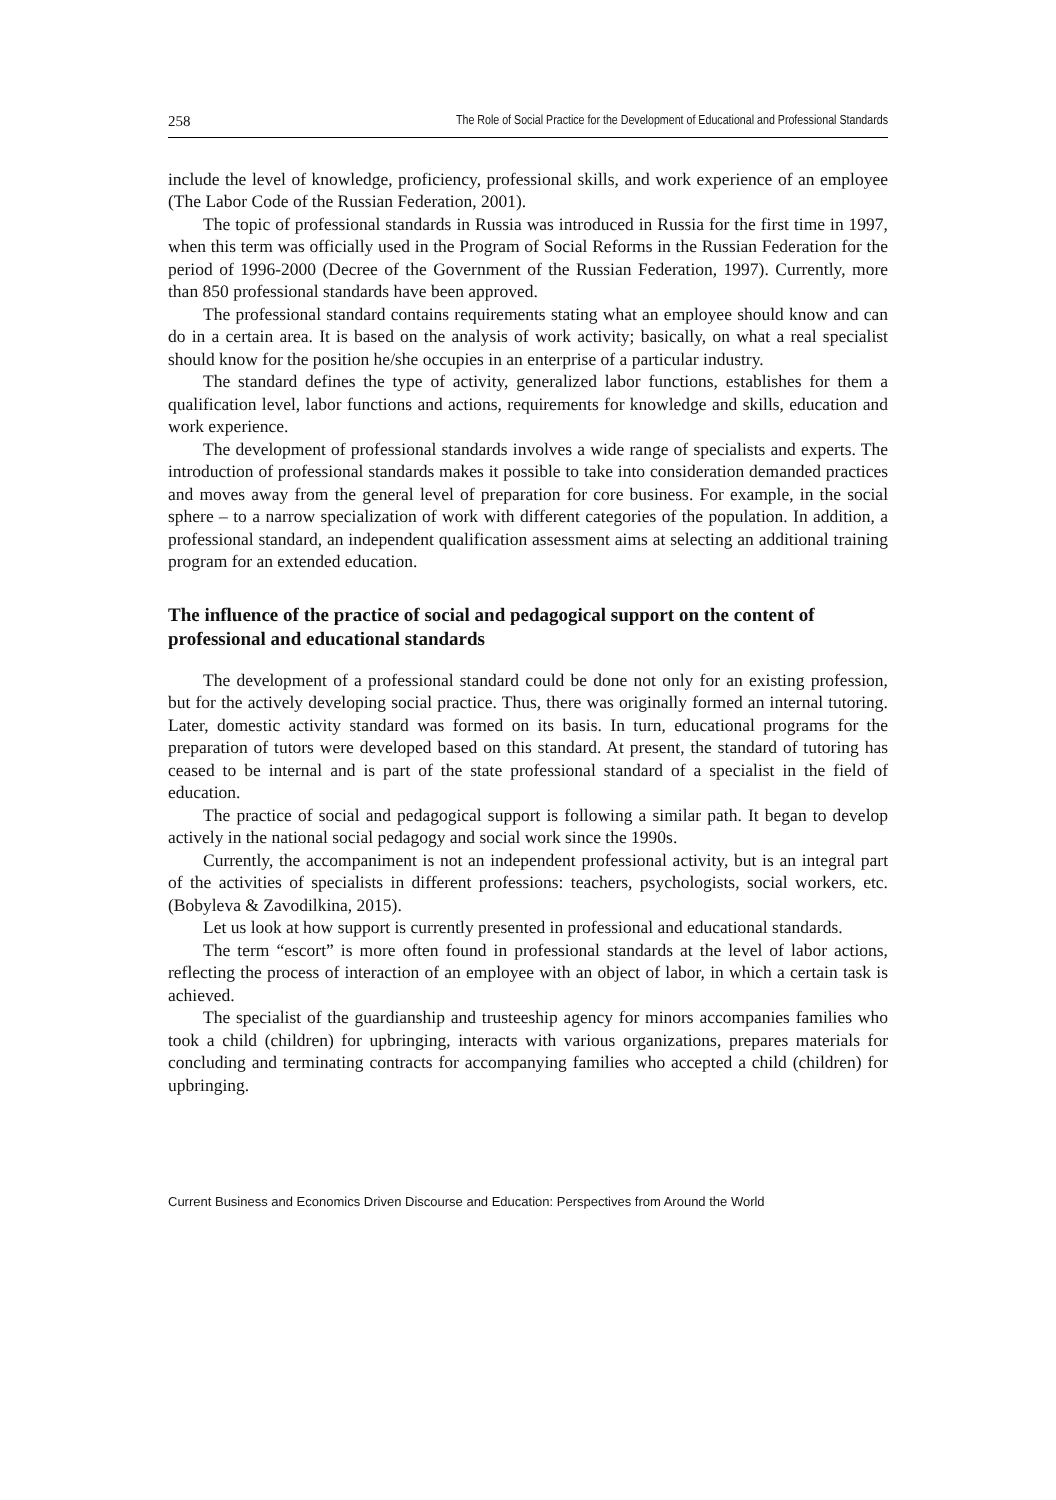258 The Role of Social Practice for the Development of Educational and Professional Standards
include the level of knowledge, proficiency, professional skills, and work experience of an employee (The Labor Code of the Russian Federation, 2001).
The topic of professional standards in Russia was introduced in Russia for the first time in 1997, when this term was officially used in the Program of Social Reforms in the Russian Federation for the period of 1996-2000 (Decree of the Government of the Russian Federation, 1997). Currently, more than 850 professional standards have been approved.
The professional standard contains requirements stating what an employee should know and can do in a certain area. It is based on the analysis of work activity; basically, on what a real specialist should know for the position he/she occupies in an enterprise of a particular industry.
The standard defines the type of activity, generalized labor functions, establishes for them a qualification level, labor functions and actions, requirements for knowledge and skills, education and work experience.
The development of professional standards involves a wide range of specialists and experts. The introduction of professional standards makes it possible to take into consideration demanded practices and moves away from the general level of preparation for core business. For example, in the social sphere – to a narrow specialization of work with different categories of the population. In addition, a professional standard, an independent qualification assessment aims at selecting an additional training program for an extended education.
The influence of the practice of social and pedagogical support on the content of professional and educational standards
The development of a professional standard could be done not only for an existing profession, but for the actively developing social practice. Thus, there was originally formed an internal tutoring. Later, domestic activity standard was formed on its basis. In turn, educational programs for the preparation of tutors were developed based on this standard. At present, the standard of tutoring has ceased to be internal and is part of the state professional standard of a specialist in the field of education.
The practice of social and pedagogical support is following a similar path. It began to develop actively in the national social pedagogy and social work since the 1990s.
Currently, the accompaniment is not an independent professional activity, but is an integral part of the activities of specialists in different professions: teachers, psychologists, social workers, etc. (Bobyleva & Zavodilkina, 2015).
Let us look at how support is currently presented in professional and educational standards.
The term “escort” is more often found in professional standards at the level of labor actions, reflecting the process of interaction of an employee with an object of labor, in which a certain task is achieved.
The specialist of the guardianship and trusteeship agency for minors accompanies families who took a child (children) for upbringing, interacts with various organizations, prepares materials for concluding and terminating contracts for accompanying families who accepted a child (children) for upbringing.
Current Business and Economics Driven Discourse and Education: Perspectives from Around the World